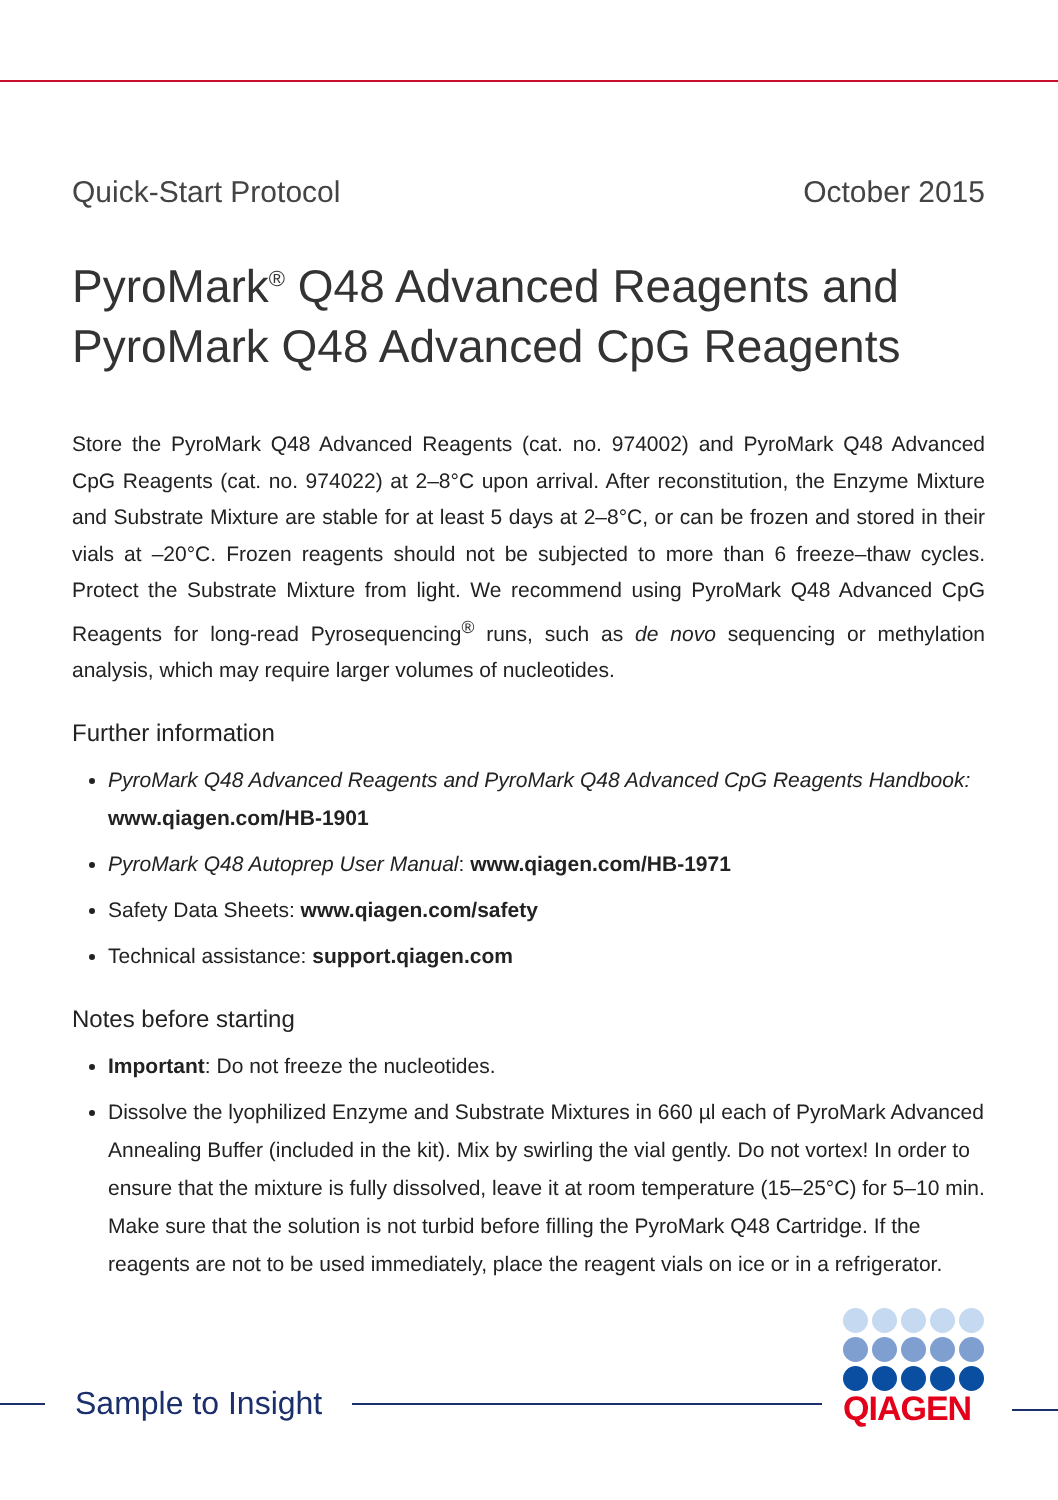Quick-Start Protocol October 2015
PyroMark<sup>®</sup> Q48 Advanced Reagents and
PyroMark Q48 Advanced CpG Reagents
Store the PyroMark Q48 Advanced Reagents (cat. no. 974002) and PyroMark Q48 Advanced CpG Reagents (cat. no. 974022) at 2–8°C upon arrival. After reconstitution, the Enzyme Mixture and Substrate Mixture are stable for at least 5 days at 2–8°C, or can be frozen and stored in their vials at –20°C. Frozen reagents should not be subjected to more than 6 freeze–thaw cycles. Protect the Substrate Mixture from light. We recommend using PyroMark Q48 Advanced CpG Reagents for long-read Pyrosequencing<sup>®</sup> runs, such as de novo sequencing or methylation analysis, which may require larger volumes of nucleotides.
Further information
PyroMark Q48 Advanced Reagents and PyroMark Q48 Advanced CpG Reagents Handbook: www.qiagen.com/HB-1901
PyroMark Q48 Autoprep User Manual: www.qiagen.com/HB-1971
Safety Data Sheets: www.qiagen.com/safety
Technical assistance: support.qiagen.com
Notes before starting
Important: Do not freeze the nucleotides.
Dissolve the lyophilized Enzyme and Substrate Mixtures in 660 µl each of PyroMark Advanced Annealing Buffer (included in the kit). Mix by swirling the vial gently. Do not vortex! In order to ensure that the mixture is fully dissolved, leave it at room temperature (15–25°C) for 5–10 min. Make sure that the solution is not turbid before filling the PyroMark Q48 Cartridge. If the reagents are not to be used immediately, place the reagent vials on ice or in a refrigerator.
Sample to Insight
QIAGEN